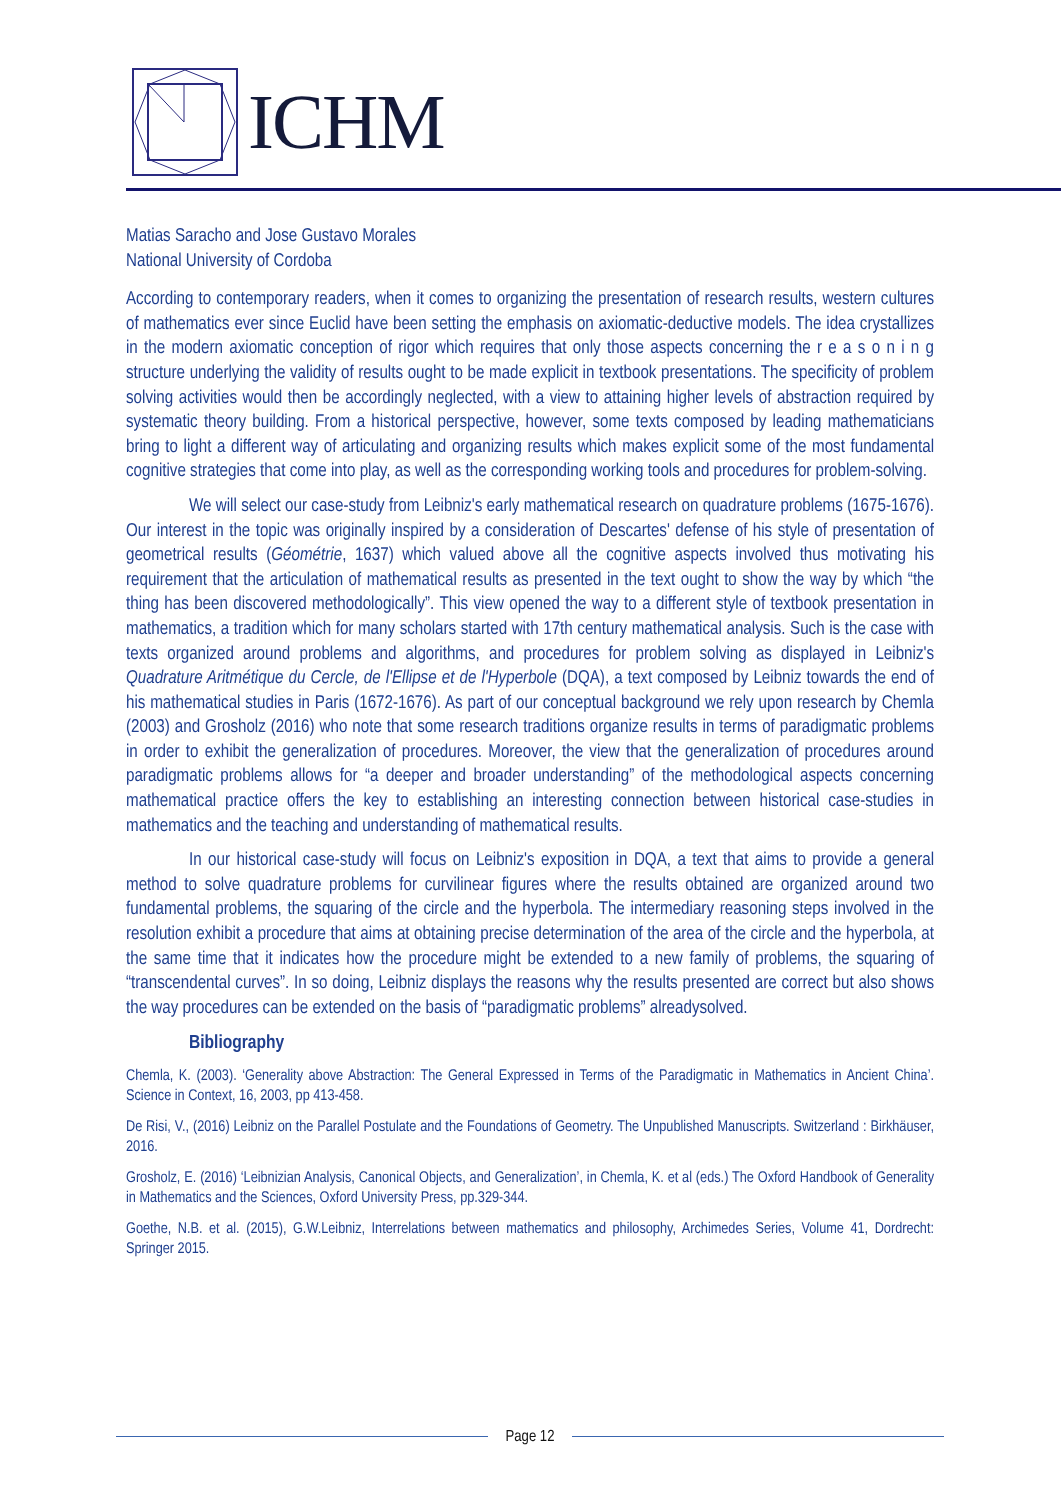ICHM
Matias Saracho and Jose Gustavo Morales
National University of Cordoba
According to contemporary readers, when it comes to organizing the presentation of research results, western cultures of mathematics ever since Euclid have been setting the emphasis on axiomatic-deductive models. The idea crystallizes in the modern axiomatic conception of rigor which requires that only those aspects concerning the r e a s o n i n g structure underlying the validity of results ought to be made explicit in textbook presentations. The specificity of problem solving activities would then be accordingly neglected, with a view to attaining higher levels of abstraction required by systematic theory building. From a historical perspective, however, some texts composed by leading mathematicians bring to light a different way of articulating and organizing results which makes explicit some of the most fundamental cognitive strategies that come into play, as well as the corresponding working tools and procedures for problem-solving.
We will select our case-study from Leibniz's early mathematical research on quadrature problems (1675-1676). Our interest in the topic was originally inspired by a consideration of Descartes' defense of his style of presentation of geometrical results (Géométrie, 1637) which valued above all the cognitive aspects involved thus motivating his requirement that the articulation of mathematical results as presented in the text ought to show the way by which “the thing has been discovered methodologically”. This view opened the way to a different style of textbook presentation in mathematics, a tradition which for many scholars started with 17th century mathematical analysis. Such is the case with texts organized around problems and algorithms, and procedures for problem solving as displayed in Leibniz's Quadrature Aritmétique du Cercle, de l'Ellipse et de l'Hyperbole (DQA), a text composed by Leibniz towards the end of his mathematical studies in Paris (1672-1676). As part of our conceptual background we rely upon research by Chemla (2003) and Grosholz (2016) who note that some research traditions organize results in terms of paradigmatic problems in order to exhibit the generalization of procedures. Moreover, the view that the generalization of procedures around paradigmatic problems allows for “a deeper and broader understanding” of the methodological aspects concerning mathematical practice offers the key to establishing an interesting connection between historical case-studies in mathematics and the teaching and understanding of mathematical results.
In our historical case-study will focus on Leibniz's exposition in DQA, a text that aims to provide a general method to solve quadrature problems for curvilinear figures where the results obtained are organized around two fundamental problems, the squaring of the circle and the hyperbola. The intermediary reasoning steps involved in the resolution exhibit a procedure that aims at obtaining precise determination of the area of the circle and the hyperbola, at the same time that it indicates how the procedure might be extended to a new family of problems, the squaring of “transcendental curves”. In so doing, Leibniz displays the reasons why the results presented are correct but also shows the way procedures can be extended on the basis of “paradigmatic problems” alreadysolved.
Bibliography
Chemla, K. (2003). ‘Generality above Abstraction: The General Expressed in Terms of the Paradigmatic in Mathematics in Ancient China’. Science in Context, 16, 2003, pp 413-458.
De Risi, V., (2016) Leibniz on the Parallel Postulate and the Foundations of Geometry. The Unpublished Manuscripts. Switzerland : Birkhäuser, 2016.
Grosholz, E. (2016) ‘Leibnizian Analysis, Canonical Objects, and Generalization’, in Chemla, K. et al (eds.) The Oxford Handbook of Generality in Mathematics and the Sciences, Oxford University Press, pp.329-344.
Goethe, N.B. et al. (2015), G.W.Leibniz, Interrelations between mathematics and philosophy, Archimedes Series, Volume 41, Dordrecht: Springer 2015.
Page 12